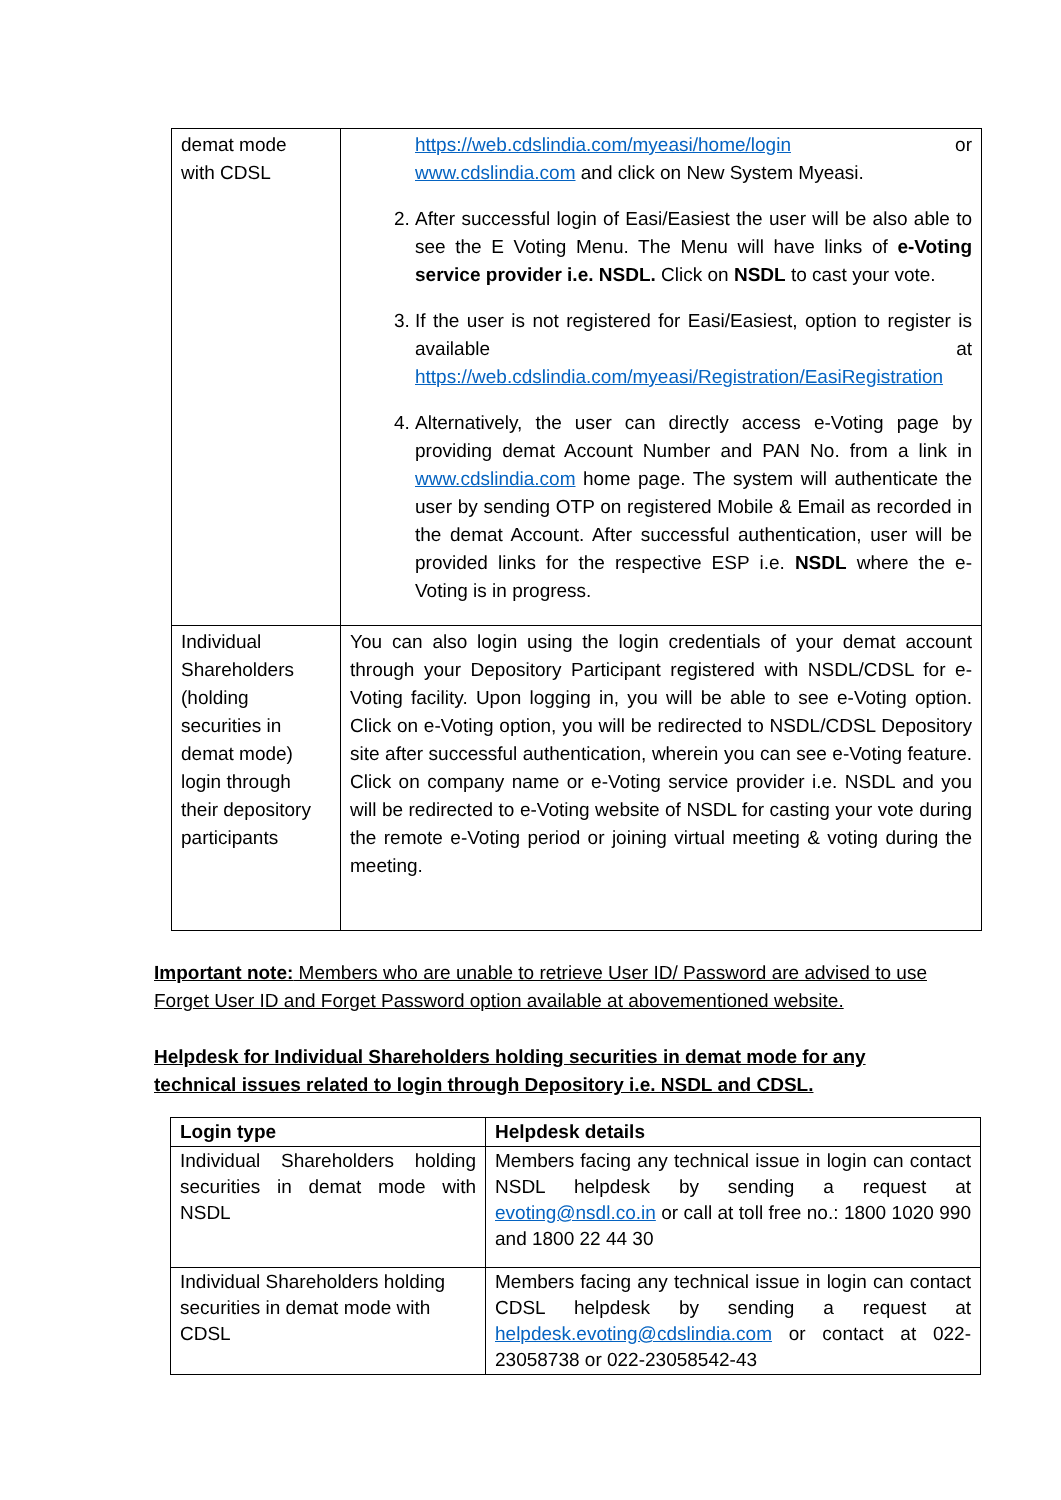| demat mode with CDSL | https://web.cdslindia.com/myeasi/home/login or www.cdslindia.com and click on New System Myeasi. 2. After successful login of Easi/Easiest the user will be also able to see the E Voting Menu. The Menu will have links of e-Voting service provider i.e. NSDL. Click on NSDL to cast your vote. 3. If the user is not registered for Easi/Easiest, option to register is available at https://web.cdslindia.com/myeasi/Registration/EasiRegistration 4. Alternatively, the user can directly access e-Voting page by providing demat Account Number and PAN No. from a link in www.cdslindia.com home page. The system will authenticate the user by sending OTP on registered Mobile & Email as recorded in the demat Account. After successful authentication, user will be provided links for the respective ESP i.e. NSDL where the e-Voting is in progress. |
| Individual Shareholders (holding securities in demat mode) login through their depository participants | You can also login using the login credentials of your demat account through your Depository Participant registered with NSDL/CDSL for e-Voting facility. Upon logging in, you will be able to see e-Voting option. Click on e-Voting option, you will be redirected to NSDL/CDSL Depository site after successful authentication, wherein you can see e-Voting feature. Click on company name or e-Voting service provider i.e. NSDL and you will be redirected to e-Voting website of NSDL for casting your vote during the remote e-Voting period or joining virtual meeting & voting during the meeting. |
Important note: Members who are unable to retrieve User ID/ Password are advised to use Forget User ID and Forget Password option available at abovementioned website.
Helpdesk for Individual Shareholders holding securities in demat mode for any technical issues related to login through Depository i.e. NSDL and CDSL.
| Login type | Helpdesk details |
| --- | --- |
| Individual Shareholders holding securities in demat mode with NSDL | Members facing any technical issue in login can contact NSDL helpdesk by sending a request at evoting@nsdl.co.in or call at toll free no.: 1800 1020 990 and 1800 22 44 30 |
| Individual Shareholders holding securities in demat mode with CDSL | Members facing any technical issue in login can contact CDSL helpdesk by sending a request at helpdesk.evoting@cdslindia.com or contact at 022-23058738 or 022-23058542-43 |